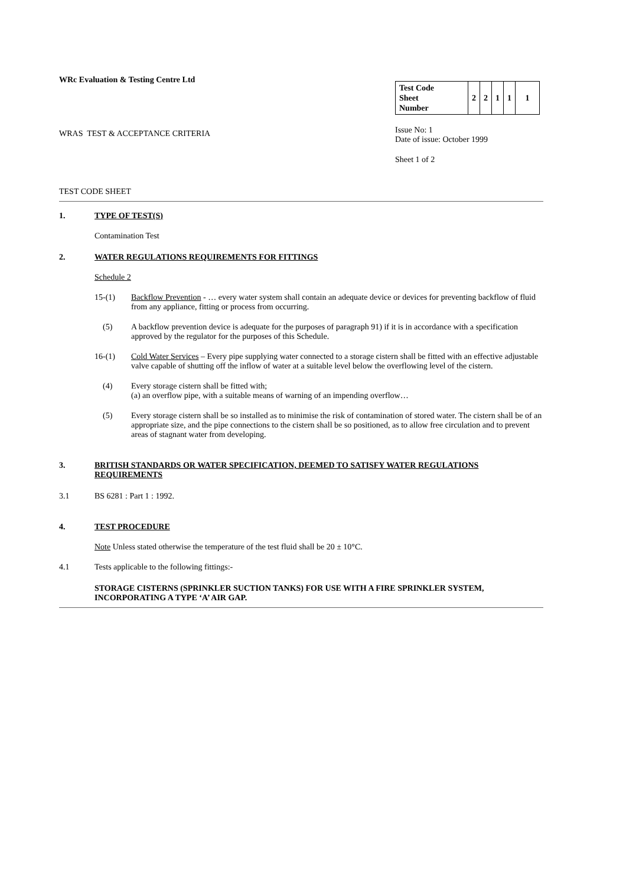WRc Evaluation & Testing Centre Ltd
WRAS TEST & ACCEPTANCE CRITERIA
| Test Code Sheet Number | 2 | 2 | 1 | 1 | 1 |
Issue No: 1
Date of issue: October 1999
Sheet 1 of 2
TEST CODE SHEET
1. TYPE OF TEST(S)
Contamination Test
2. WATER REGULATIONS REQUIREMENTS FOR FITTINGS
Schedule 2
15-(1) Backflow Prevention - … every water system shall contain an adequate device or devices for preventing backflow of fluid from any appliance, fitting or process from occurring.
(5) A backflow prevention device is adequate for the purposes of paragraph 91) if it is in accordance with a specification approved by the regulator for the purposes of this Schedule.
16-(1) Cold Water Services – Every pipe supplying water connected to a storage cistern shall be fitted with an effective adjustable valve capable of shutting off the inflow of water at a suitable level below the overflowing level of the cistern.
(4) Every storage cistern shall be fitted with;
(a) an overflow pipe, with a suitable means of warning of an impending overflow…
(5) Every storage cistern shall be so installed as to minimise the risk of contamination of stored water. The cistern shall be of an appropriate size, and the pipe connections to the cistern shall be so positioned, as to allow free circulation and to prevent areas of stagnant water from developing.
3. BRITISH STANDARDS OR WATER SPECIFICATION, DEEMED TO SATISFY WATER REGULATIONS REQUIREMENTS
3.1 BS 6281 : Part 1 : 1992.
4. TEST PROCEDURE
Note Unless stated otherwise the temperature of the test fluid shall be 20 ± 10°C.
4.1 Tests applicable to the following fittings:-
STORAGE CISTERNS (SPRINKLER SUCTION TANKS) FOR USE WITH A FIRE SPRINKLER SYSTEM, INCORPORATING A TYPE ‘A’ AIR GAP.